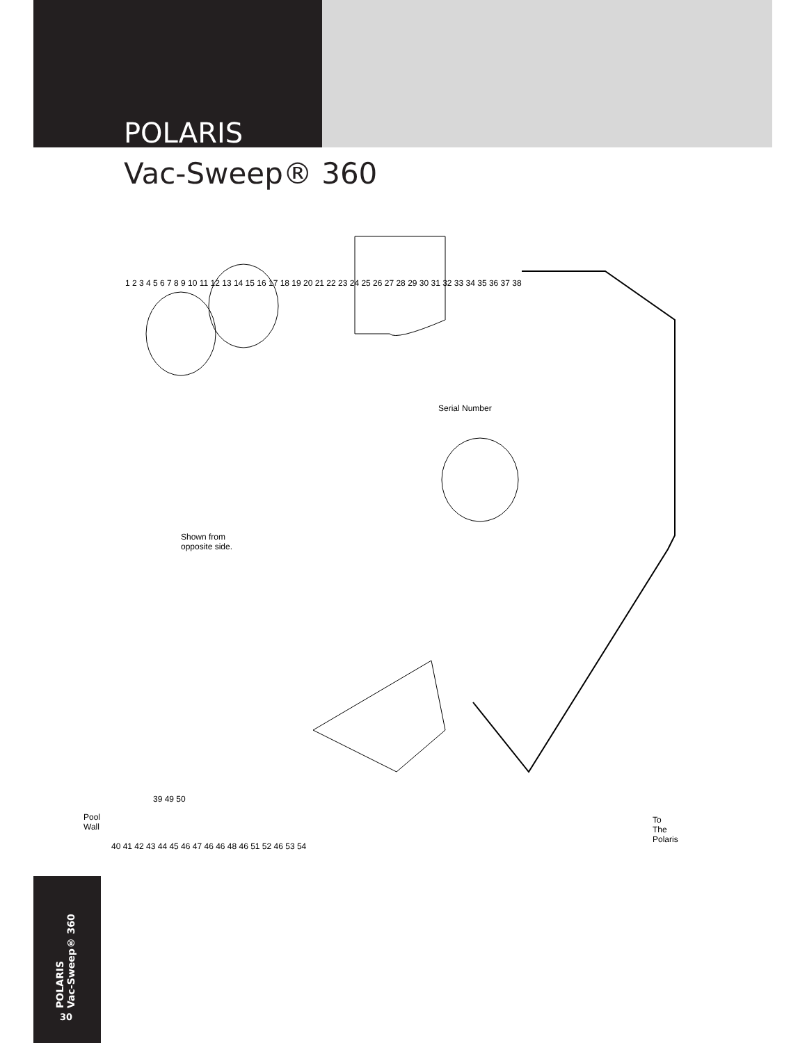POLARIS
Vac-Sweep® 360
Shown from
opposite side.
Serial Number
Pool
Wall
To
The
Polaris
40 41 42 43 44 45 46 47 46 46 48 46 51 52 46 53 54
39 49 50
1 2 3 4 5 6 7 8 9 10 11 12 13 14 15 16 17 18 19 20 21 22 23 24 25 26 27 28 29 30 31 32 33 34 35 36 37 38
POLARIS
Vac-Sweep® 360
30